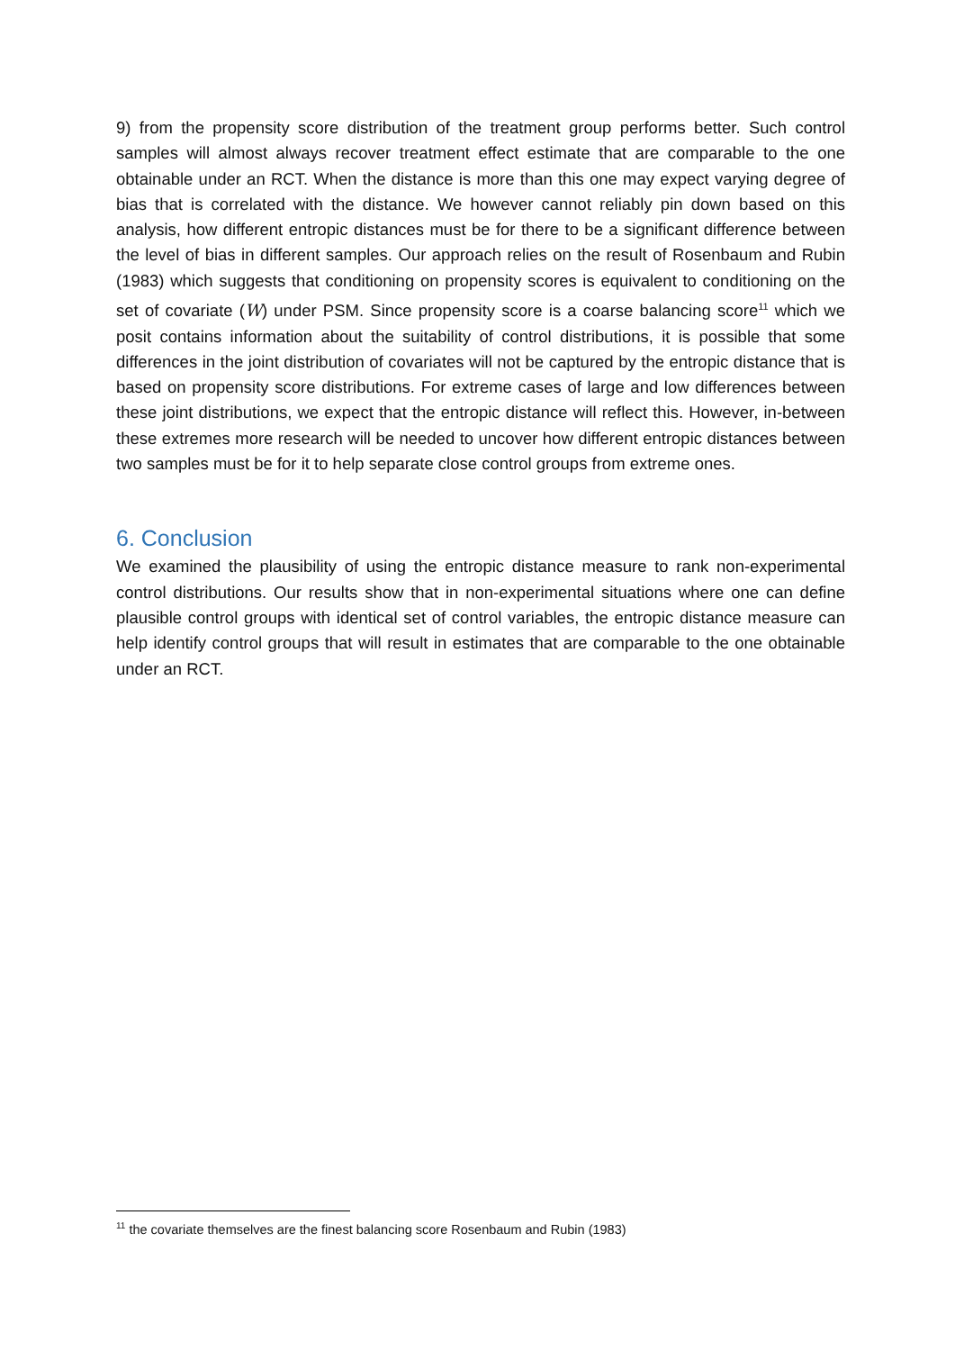9) from the propensity score distribution of the treatment group performs better. Such control samples will almost always recover treatment effect estimate that are comparable to the one obtainable under an RCT. When the distance is more than this one may expect varying degree of bias that is correlated with the distance. We however cannot reliably pin down based on this analysis, how different entropic distances must be for there to be a significant difference between the level of bias in different samples. Our approach relies on the result of Rosenbaum and Rubin (1983) which suggests that conditioning on propensity scores is equivalent to conditioning on the set of covariate (W) under PSM. Since propensity score is a coarse balancing score<sup>11</sup> which we posit contains information about the suitability of control distributions, it is possible that some differences in the joint distribution of covariates will not be captured by the entropic distance that is based on propensity score distributions. For extreme cases of large and low differences between these joint distributions, we expect that the entropic distance will reflect this. However, in-between these extremes more research will be needed to uncover how different entropic distances between two samples must be for it to help separate close control groups from extreme ones.
6. Conclusion
We examined the plausibility of using the entropic distance measure to rank non-experimental control distributions. Our results show that in non-experimental situations where one can define plausible control groups with identical set of control variables, the entropic distance measure can help identify control groups that will result in estimates that are comparable to the one obtainable under an RCT.
<sup>11</sup> the covariate themselves are the finest balancing score Rosenbaum and Rubin (1983)